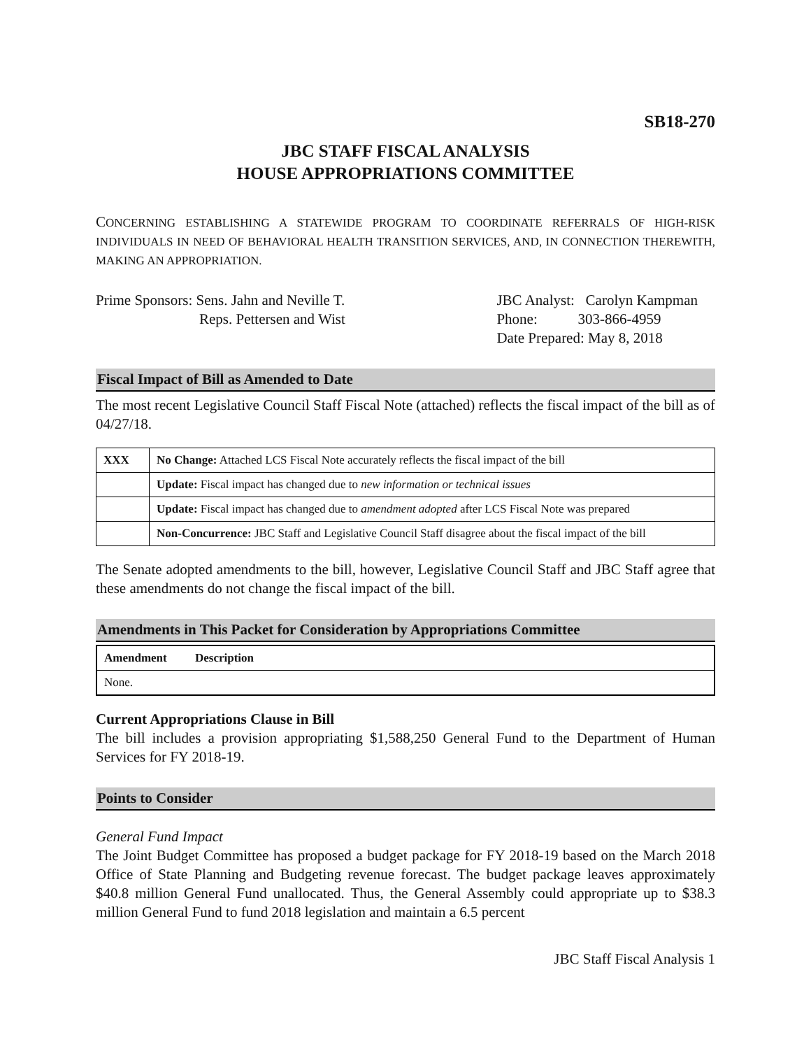SB18-270
JBC STAFF FISCAL ANALYSIS
HOUSE APPROPRIATIONS COMMITTEE
CONCERNING ESTABLISHING A STATEWIDE PROGRAM TO COORDINATE REFERRALS OF HIGH-RISK INDIVIDUALS IN NEED OF BEHAVIORAL HEALTH TRANSITION SERVICES, AND, IN CONNECTION THEREWITH, MAKING AN APPROPRIATION.
Prime Sponsors: Sens. Jahn and Neville T.
Reps. Pettersen and Wist
JBC Analyst: Carolyn Kampman
Phone: 303-866-4959
Date Prepared: May 8, 2018
Fiscal Impact of Bill as Amended to Date
The most recent Legislative Council Staff Fiscal Note (attached) reflects the fiscal impact of the bill as of 04/27/18.
| XXX | No Change: Attached LCS Fiscal Note accurately reflects the fiscal impact of the bill |
| | Update: Fiscal impact has changed due to new information or technical issues |
| | Update: Fiscal impact has changed due to amendment adopted after LCS Fiscal Note was prepared |
| | Non-Concurrence: JBC Staff and Legislative Council Staff disagree about the fiscal impact of the bill |
The Senate adopted amendments to the bill, however, Legislative Council Staff and JBC Staff agree that these amendments do not change the fiscal impact of the bill.
Amendments in This Packet for Consideration by Appropriations Committee
| Amendment | Description |
| --- | --- |
| None. | |
Current Appropriations Clause in Bill
The bill includes a provision appropriating $1,588,250 General Fund to the Department of Human Services for FY 2018-19.
Points to Consider
General Fund Impact
The Joint Budget Committee has proposed a budget package for FY 2018-19 based on the March 2018 Office of State Planning and Budgeting revenue forecast. The budget package leaves approximately $40.8 million General Fund unallocated. Thus, the General Assembly could appropriate up to $38.3 million General Fund to fund 2018 legislation and maintain a 6.5 percent
JBC Staff Fiscal Analysis 1